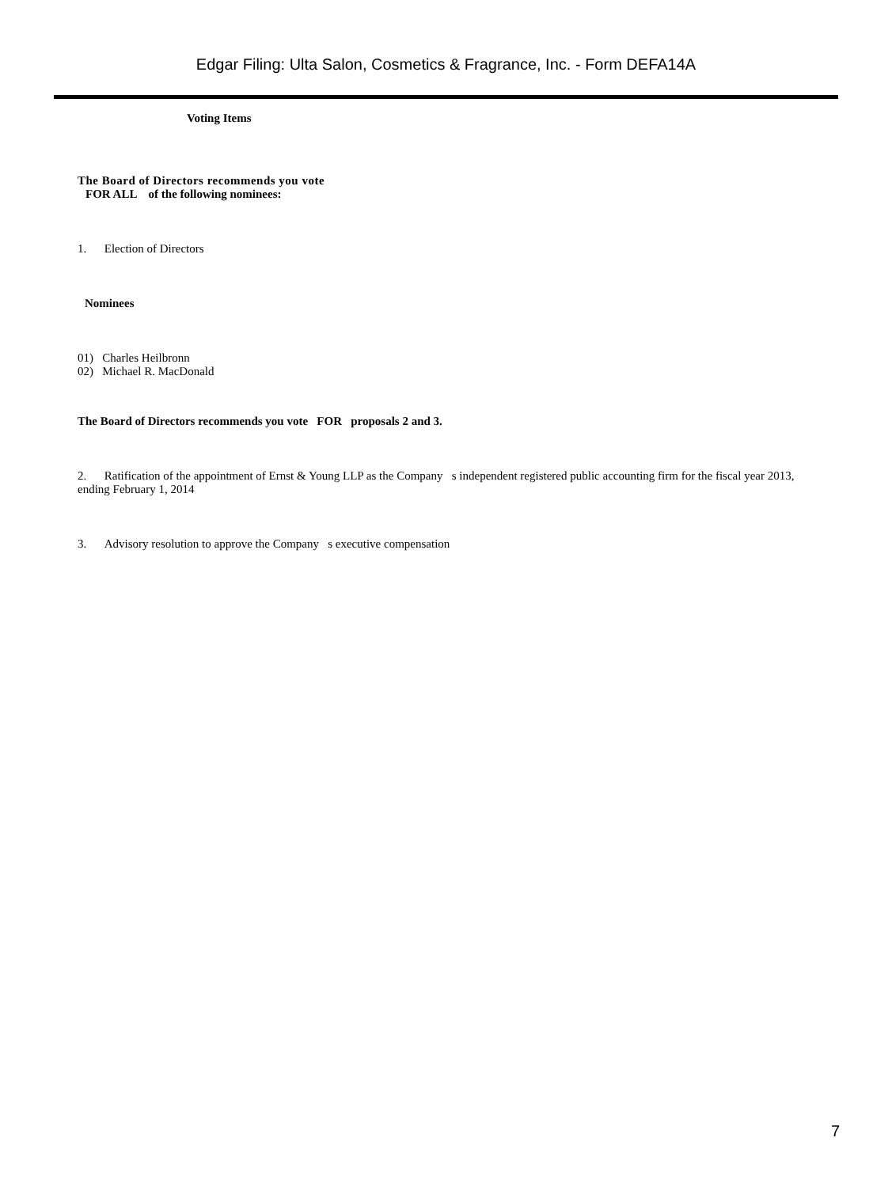Edgar Filing: Ulta Salon, Cosmetics & Fragrance, Inc. - Form DEFA14A
Voting Items
The Board of Directors recommends you vote
FOR ALL of the following nominees:
1. Election of Directors
Nominees
01) Charles Heilbronn
02) Michael R. MacDonald
The Board of Directors recommends you vote FOR proposals 2 and 3.
2. Ratification of the appointment of Ernst & Young LLP as the Company s independent registered public accounting firm for the fiscal year 2013, ending February 1, 2014
3. Advisory resolution to approve the Company s executive compensation
7